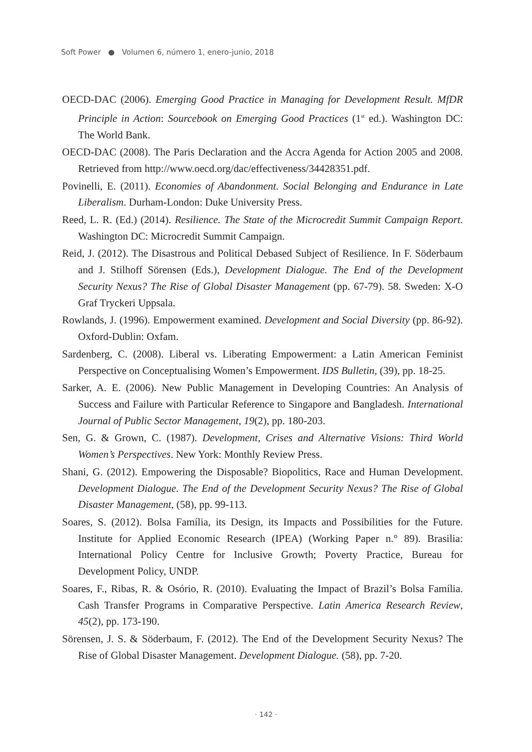Soft Power ● Volumen 6, número 1, enero-junio, 2018
OECD-DAC (2006). Emerging Good Practice in Managing for Development Result. MfDR Principle in Action: Sourcebook on Emerging Good Practices (1<sup>st</sup> ed.). Washington DC: The World Bank.
OECD-DAC (2008). The Paris Declaration and the Accra Agenda for Action 2005 and 2008. Retrieved from http://www.oecd.org/dac/effectiveness/34428351.pdf.
Povinelli, E. (2011). Economies of Abandonment. Social Belonging and Endurance in Late Liberalism. Durham-London: Duke University Press.
Reed, L. R. (Ed.) (2014). Resilience. The State of the Microcredit Summit Campaign Report. Washington DC: Microcredit Summit Campaign.
Reid, J. (2012). The Disastrous and Political Debased Subject of Resilience. In F. Söderbaum and J. Stilhoff Sörensen (Eds.), Development Dialogue. The End of the Development Security Nexus? The Rise of Global Disaster Management (pp. 67-79). 58. Sweden: X-O Graf Tryckeri Uppsala.
Rowlands, J. (1996). Empowerment examined. Development and Social Diversity (pp. 86-92). Oxford-Dublin: Oxfam.
Sardenberg, C. (2008). Liberal vs. Liberating Empowerment: a Latin American Feminist Perspective on Conceptualising Women’s Empowerment. IDS Bulletin, (39), pp. 18-25.
Sarker, A. E. (2006). New Public Management in Developing Countries: An Analysis of Success and Failure with Particular Reference to Singapore and Bangladesh. International Journal of Public Sector Management, 19(2), pp. 180-203.
Sen, G. & Grown, C. (1987). Development, Crises and Alternative Visions: Third World Women’s Perspectives. New York: Monthly Review Press.
Shani, G. (2012). Empowering the Disposable? Biopolitics, Race and Human Development. Development Dialogue. The End of the Development Security Nexus? The Rise of Global Disaster Management, (58), pp. 99-113.
Soares, S. (2012). Bolsa Família, its Design, its Impacts and Possibilities for the Future. Institute for Applied Economic Research (IPEA) (Working Paper n.° 89). Brasilia: International Policy Centre for Inclusive Growth; Poverty Practice, Bureau for Development Policy, UNDP.
Soares, F., Ribas, R. & Osório, R. (2010). Evaluating the Impact of Brazil’s Bolsa Família. Cash Transfer Programs in Comparative Perspective. Latin America Research Review, 45(2), pp. 173-190.
Sörensen, J. S. & Söderbaum, F. (2012). The End of the Development Security Nexus? The Rise of Global Disaster Management. Development Dialogue. (58), pp. 7-20.
· 142 ·